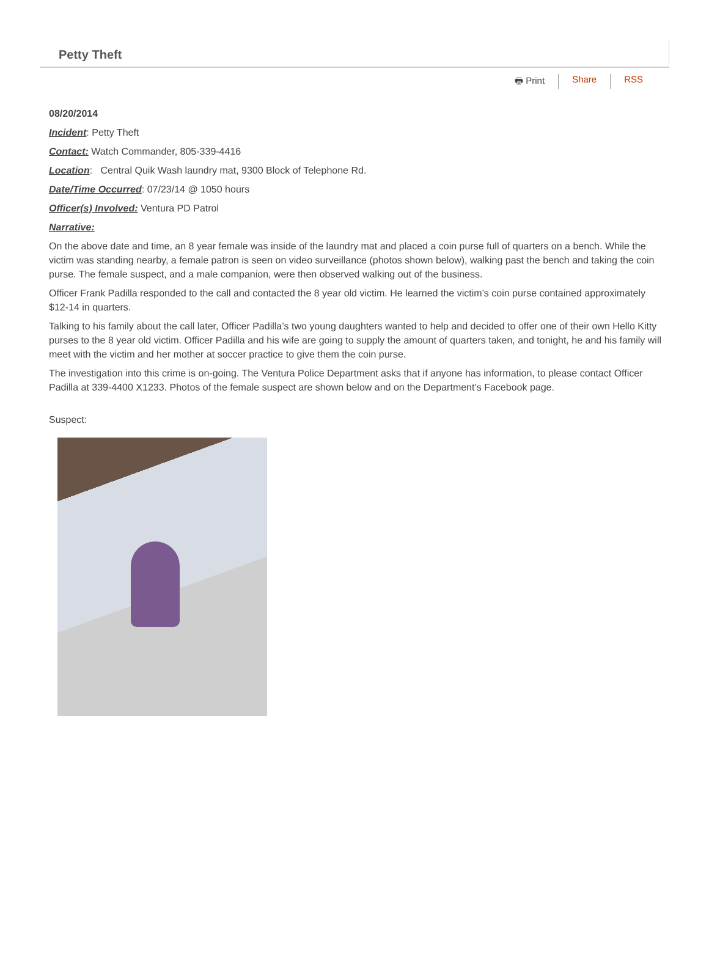Petty Theft
🖶 Print Share RSS
08/20/2014
Incident: Petty Theft
Contact: Watch Commander, 805-339-4416
Location: Central Quik Wash laundry mat, 9300 Block of Telephone Rd.
Date/Time Occurred: 07/23/14 @ 1050 hours
Officer(s) Involved: Ventura PD Patrol
Narrative:
On the above date and time, an 8 year female was inside of the laundry mat and placed a coin purse full of quarters on a bench. While the victim was standing nearby, a female patron is seen on video surveillance (photos shown below), walking past the bench and taking the coin purse. The female suspect, and a male companion, were then observed walking out of the business.
Officer Frank Padilla responded to the call and contacted the 8 year old victim. He learned the victim’s coin purse contained approximately $12-14 in quarters.
Talking to his family about the call later, Officer Padilla’s two young daughters wanted to help and decided to offer one of their own Hello Kitty purses to the 8 year old victim. Officer Padilla and his wife are going to supply the amount of quarters taken, and tonight, he and his family will meet with the victim and her mother at soccer practice to give them the coin purse.
The investigation into this crime is on-going. The Ventura Police Department asks that if anyone has information, to please contact Officer Padilla at 339-4400 X1233. Photos of the female suspect are shown below and on the Department’s Facebook page.
Suspect: